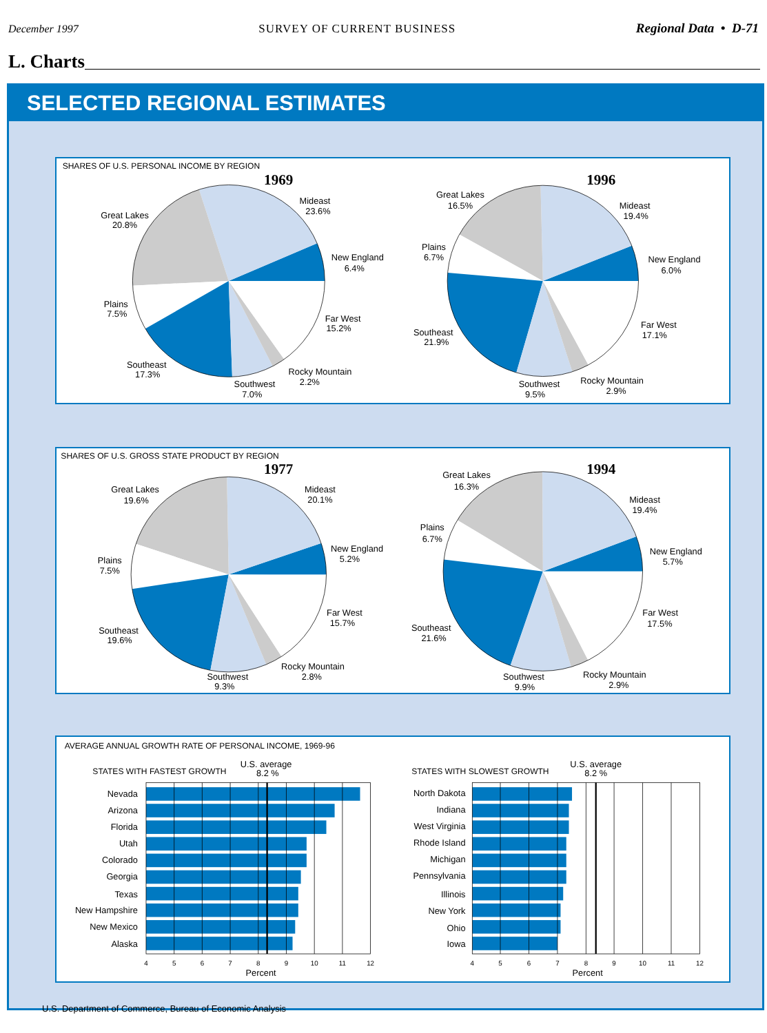December 1997 SURVEY OF CURRENT BUSINESS Regional Data • D-71
L. Charts
SELECTED REGIONAL ESTIMATES
SHARES OF U.S. PERSONAL INCOME BY REGION
1969
Mideast
23.6%
Great Lakes
20.8%
New England
6.4%
Plains
7.5%
Far West
15.2%
Southeast
17.3%
Rocky Mountain
2.2%
Southwest
7.0%
1996
Great Lakes
16.5%
Mideast
19.4%
Plains
6.7%
New England
6.0%
Far West
17.1%
Southeast
21.9%
Rocky Mountain
2.9%
Southwest
9.5%
SHARES OF U.S. GROSS STATE PRODUCT BY REGION
1977
Great Lakes
19.6%
Mideast
20.1%
New England
5.2%
Plains
7.5%
Far West
15.7%
Southeast
19.6%
Rocky Mountain
2.8%
Southwest
9.3%
1994
Great Lakes
16.3%
Mideast
19.4%
Plains
6.7%
New England
5.7%
Far West
17.5%
Southeast
21.6%
Rocky Mountain
2.9%
Southwest
9.9%
AVERAGE ANNUAL GROWTH RATE OF PERSONAL INCOME, 1969-96
STATES WITH FASTEST GROWTH
U.S. average
8.2 %
STATES WITH SLOWEST GROWTH
U.S. average
8.2 %
Nevada
Arizona
Florida
Utah
Colorado
Georgia
Texas
New Hampshire
New Mexico
Alaska
North Dakota
Indiana
West Virginia
Rhode Island
Michigan
Pennsylvania
Illinois
New York
Ohio
Iowa
4
5
6
7
8
9
10
11
12
4
5
6
7
8
9
10
11
12
Percent
Percent
U.S. Department of Commerce, Bureau of Economic Analysis